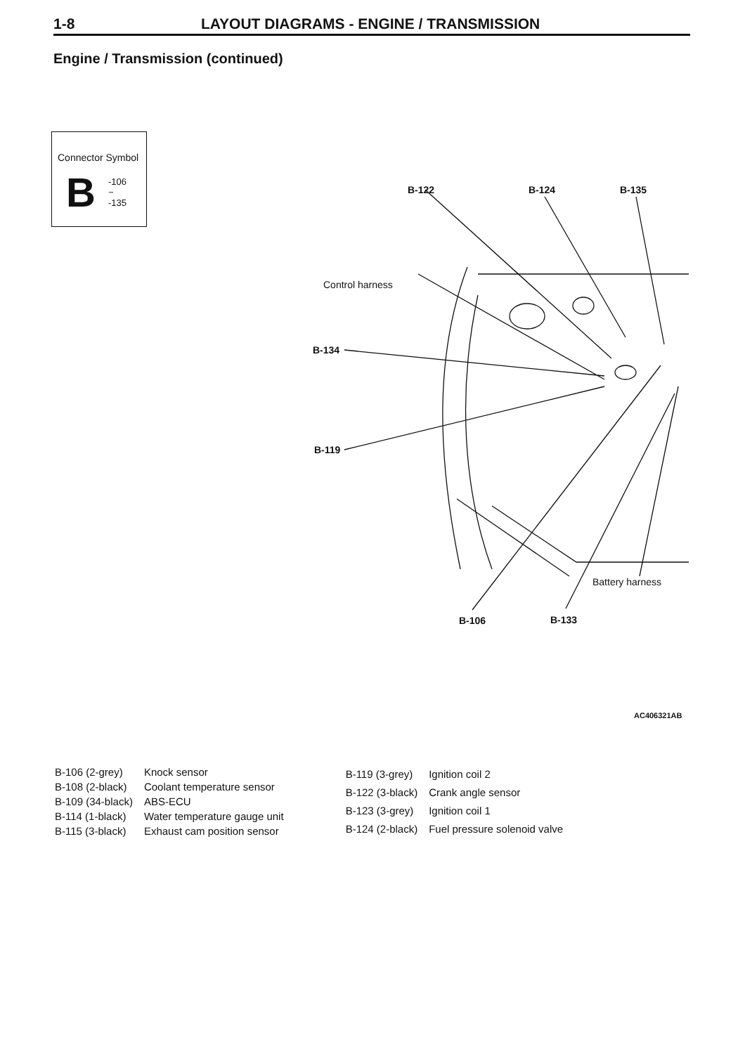1-8 LAYOUT DIAGRAMS - ENGINE / TRANSMISSION
Engine / Transmission (continued)
Connector Symbol
B
-106
~
-135
B-122 B-124 B-135
Control harness
B-134
B-119
Battery harness
B-106 B-133
AC406321AB
| B-106 (2-grey) | Knock sensor |
| B-108 (2-black) | Coolant temperature sensor |
| B-109 (34-black) | ABS-ECU |
| B-114 (1-black) | Water temperature gauge unit |
| B-115 (3-black) | Exhaust cam position sensor |
| B-119 (3-grey) | Ignition coil 2 |
| B-122 (3-black) | Crank angle sensor |
| B-123 (3-grey) | Ignition coil 1 |
| B-124 (2-black) | Fuel pressure solenoid valve |